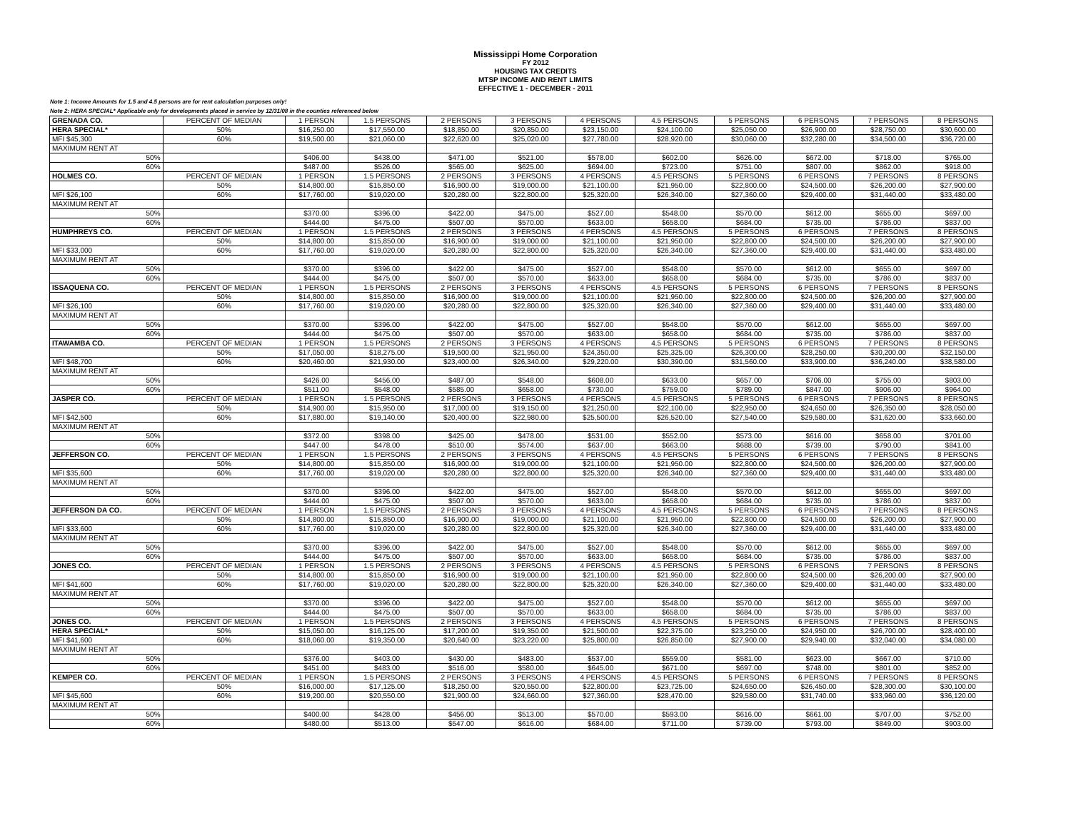Mississippi Home Corporation
FY 2012
HOUSING TAX CREDITS
MTSP INCOME AND RENT LIMITS
EFFECTIVE 1 - DECEMBER - 2011
Note 1: Income Amounts for 1.5 and 4.5 persons are for rent calculation purposes only!
Note 2: HERA SPECIAL* Applicable only for developments placed in service by 12/31/08 in the counties referenced below
| GRENADA CO. | PERCENT OF MEDIAN | 1 PERSON | 1.5 PERSONS | 2 PERSONS | 3 PERSONS | 4 PERSONS | 4.5 PERSONS | 5 PERSONS | 6 PERSONS | 7 PERSONS | 8 PERSONS |
| HERA SPECIAL* | 50% | $16,250.00 | $17,550.00 | $18,850.00 | $20,850.00 | $23,150.00 | $24,100.00 | $25,050.00 | $26,900.00 | $28,750.00 | $30,600.00 |
| MFI $45,300 | 60% | $19,500.00 | $21,060.00 | $22,620.00 | $25,020.00 | $27,780.00 | $28,920.00 | $30,060.00 | $32,280.00 | $34,500.00 | $36,720.00 |
| MAXIMUM RENT AT | | | | | | | | | | | |
| 50% | | $406.00 | $438.00 | $471.00 | $521.00 | $578.00 | $602.00 | $626.00 | $672.00 | $718.00 | $765.00 |
| 60% | | $487.00 | $526.00 | $565.00 | $625.00 | $694.00 | $723.00 | $751.00 | $807.00 | $862.00 | $918.00 |
| HOLMES CO. | PERCENT OF MEDIAN | 1 PERSON | 1.5 PERSONS | 2 PERSONS | 3 PERSONS | 4 PERSONS | 4.5 PERSONS | 5 PERSONS | 6 PERSONS | 7 PERSONS | 8 PERSONS |
| | 50% | $14,800.00 | $15,850.00 | $16,900.00 | $19,000.00 | $21,100.00 | $21,950.00 | $22,800.00 | $24,500.00 | $26,200.00 | $27,900.00 |
| MFI $26,100 | 60% | $17,760.00 | $19,020.00 | $20,280.00 | $22,800.00 | $25,320.00 | $26,340.00 | $27,360.00 | $29,400.00 | $31,440.00 | $33,480.00 |
| MAXIMUM RENT AT | | | | | | | | | | | |
| 50% | | $370.00 | $396.00 | $422.00 | $475.00 | $527.00 | $548.00 | $570.00 | $612.00 | $655.00 | $697.00 |
| 60% | | $444.00 | $475.00 | $507.00 | $570.00 | $633.00 | $658.00 | $684.00 | $735.00 | $786.00 | $837.00 |
| HUMPHREYS CO. | PERCENT OF MEDIAN | 1 PERSON | 1.5 PERSONS | 2 PERSONS | 3 PERSONS | 4 PERSONS | 4.5 PERSONS | 5 PERSONS | 6 PERSONS | 7 PERSONS | 8 PERSONS |
| | 50% | $14,800.00 | $15,850.00 | $16,900.00 | $19,000.00 | $21,100.00 | $21,950.00 | $22,800.00 | $24,500.00 | $26,200.00 | $27,900.00 |
| MFI $33,000 | 60% | $17,760.00 | $19,020.00 | $20,280.00 | $22,800.00 | $25,320.00 | $26,340.00 | $27,360.00 | $29,400.00 | $31,440.00 | $33,480.00 |
| MAXIMUM RENT AT | | | | | | | | | | | |
| 50% | | $370.00 | $396.00 | $422.00 | $475.00 | $527.00 | $548.00 | $570.00 | $612.00 | $655.00 | $697.00 |
| 60% | | $444.00 | $475.00 | $507.00 | $570.00 | $633.00 | $658.00 | $684.00 | $735.00 | $786.00 | $837.00 |
| ISSAQUENA CO. | PERCENT OF MEDIAN | 1 PERSON | 1.5 PERSONS | 2 PERSONS | 3 PERSONS | 4 PERSONS | 4.5 PERSONS | 5 PERSONS | 6 PERSONS | 7 PERSONS | 8 PERSONS |
| | 50% | $14,800.00 | $15,850.00 | $16,900.00 | $19,000.00 | $21,100.00 | $21,950.00 | $22,800.00 | $24,500.00 | $26,200.00 | $27,900.00 |
| MFI $26,100 | 60% | $17,760.00 | $19,020.00 | $20,280.00 | $22,800.00 | $25,320.00 | $26,340.00 | $27,360.00 | $29,400.00 | $31,440.00 | $33,480.00 |
| MAXIMUM RENT AT | | | | | | | | | | | |
| 50% | | $370.00 | $396.00 | $422.00 | $475.00 | $527.00 | $548.00 | $570.00 | $612.00 | $655.00 | $697.00 |
| 60% | | $444.00 | $475.00 | $507.00 | $570.00 | $633.00 | $658.00 | $684.00 | $735.00 | $786.00 | $837.00 |
| ITAWAMBA CO. | PERCENT OF MEDIAN | 1 PERSON | 1.5 PERSONS | 2 PERSONS | 3 PERSONS | 4 PERSONS | 4.5 PERSONS | 5 PERSONS | 6 PERSONS | 7 PERSONS | 8 PERSONS |
| | 50% | $17,050.00 | $18,275.00 | $19,500.00 | $21,950.00 | $24,350.00 | $25,325.00 | $26,300.00 | $28,250.00 | $30,200.00 | $32,150.00 |
| MFI $48,700 | 60% | $20,460.00 | $21,930.00 | $23,400.00 | $26,340.00 | $29,220.00 | $30,390.00 | $31,560.00 | $33,900.00 | $36,240.00 | $38,580.00 |
| MAXIMUM RENT AT | | | | | | | | | | | |
| 50% | | $426.00 | $456.00 | $487.00 | $548.00 | $608.00 | $633.00 | $657.00 | $706.00 | $755.00 | $803.00 |
| 60% | | $511.00 | $548.00 | $585.00 | $658.00 | $730.00 | $759.00 | $789.00 | $847.00 | $906.00 | $964.00 |
| JASPER CO. | PERCENT OF MEDIAN | 1 PERSON | 1.5 PERSONS | 2 PERSONS | 3 PERSONS | 4 PERSONS | 4.5 PERSONS | 5 PERSONS | 6 PERSONS | 7 PERSONS | 8 PERSONS |
| | 50% | $14,900.00 | $15,950.00 | $17,000.00 | $19,150.00 | $21,250.00 | $22,100.00 | $22,950.00 | $24,650.00 | $26,350.00 | $28,050.00 |
| MFI $42,500 | 60% | $17,880.00 | $19,140.00 | $20,400.00 | $22,980.00 | $25,500.00 | $26,520.00 | $27,540.00 | $29,580.00 | $31,620.00 | $33,660.00 |
| MAXIMUM RENT AT | | | | | | | | | | | |
| 50% | | $372.00 | $398.00 | $425.00 | $478.00 | $531.00 | $552.00 | $573.00 | $616.00 | $658.00 | $701.00 |
| 60% | | $447.00 | $478.00 | $510.00 | $574.00 | $637.00 | $663.00 | $688.00 | $739.00 | $790.00 | $841.00 |
| JEFFERSON CO. | PERCENT OF MEDIAN | 1 PERSON | 1.5 PERSONS | 2 PERSONS | 3 PERSONS | 4 PERSONS | 4.5 PERSONS | 5 PERSONS | 6 PERSONS | 7 PERSONS | 8 PERSONS |
| | 50% | $14,800.00 | $15,850.00 | $16,900.00 | $19,000.00 | $21,100.00 | $21,950.00 | $22,800.00 | $24,500.00 | $26,200.00 | $27,900.00 |
| MFI $35,600 | 60% | $17,760.00 | $19,020.00 | $20,280.00 | $22,800.00 | $25,320.00 | $26,340.00 | $27,360.00 | $29,400.00 | $31,440.00 | $33,480.00 |
| MAXIMUM RENT AT | | | | | | | | | | | |
| 50% | | $370.00 | $396.00 | $422.00 | $475.00 | $527.00 | $548.00 | $570.00 | $612.00 | $655.00 | $697.00 |
| 60% | | $444.00 | $475.00 | $507.00 | $570.00 | $633.00 | $658.00 | $684.00 | $735.00 | $786.00 | $837.00 |
| JEFFERSON DA CO. | PERCENT OF MEDIAN | 1 PERSON | 1.5 PERSONS | 2 PERSONS | 3 PERSONS | 4 PERSONS | 4.5 PERSONS | 5 PERSONS | 6 PERSONS | 7 PERSONS | 8 PERSONS |
| | 50% | $14,800.00 | $15,850.00 | $16,900.00 | $19,000.00 | $21,100.00 | $21,950.00 | $22,800.00 | $24,500.00 | $26,200.00 | $27,900.00 |
| MFI $33,600 | 60% | $17,760.00 | $19,020.00 | $20,280.00 | $22,800.00 | $25,320.00 | $26,340.00 | $27,360.00 | $29,400.00 | $31,440.00 | $33,480.00 |
| MAXIMUM RENT AT | | | | | | | | | | | |
| 50% | | $370.00 | $396.00 | $422.00 | $475.00 | $527.00 | $548.00 | $570.00 | $612.00 | $655.00 | $697.00 |
| 60% | | $444.00 | $475.00 | $507.00 | $570.00 | $633.00 | $658.00 | $684.00 | $735.00 | $786.00 | $837.00 |
| JONES CO. | PERCENT OF MEDIAN | 1 PERSON | 1.5 PERSONS | 2 PERSONS | 3 PERSONS | 4 PERSONS | 4.5 PERSONS | 5 PERSONS | 6 PERSONS | 7 PERSONS | 8 PERSONS |
| | 50% | $14,800.00 | $15,850.00 | $16,900.00 | $19,000.00 | $21,100.00 | $21,950.00 | $22,800.00 | $24,500.00 | $26,200.00 | $27,900.00 |
| MFI $41,600 | 60% | $17,760.00 | $19,020.00 | $20,280.00 | $22,800.00 | $25,320.00 | $26,340.00 | $27,360.00 | $29,400.00 | $31,440.00 | $33,480.00 |
| MAXIMUM RENT AT | | | | | | | | | | | |
| 50% | | $370.00 | $396.00 | $422.00 | $475.00 | $527.00 | $548.00 | $570.00 | $612.00 | $655.00 | $697.00 |
| 60% | | $444.00 | $475.00 | $507.00 | $570.00 | $633.00 | $658.00 | $684.00 | $735.00 | $786.00 | $837.00 |
| JONES CO. | PERCENT OF MEDIAN | 1 PERSON | 1.5 PERSONS | 2 PERSONS | 3 PERSONS | 4 PERSONS | 4.5 PERSONS | 5 PERSONS | 6 PERSONS | 7 PERSONS | 8 PERSONS |
| HERA SPECIAL* | 50% | $15,050.00 | $16,125.00 | $17,200.00 | $19,350.00 | $21,500.00 | $22,375.00 | $23,250.00 | $24,950.00 | $26,700.00 | $28,400.00 |
| MFI $41,600 | 60% | $18,060.00 | $19,350.00 | $20,640.00 | $23,220.00 | $25,800.00 | $26,850.00 | $27,900.00 | $29,940.00 | $32,040.00 | $34,080.00 |
| MAXIMUM RENT AT | | | | | | | | | | | |
| 50% | | $376.00 | $403.00 | $430.00 | $483.00 | $537.00 | $559.00 | $581.00 | $623.00 | $667.00 | $710.00 |
| 60% | | $451.00 | $483.00 | $516.00 | $580.00 | $645.00 | $671.00 | $697.00 | $748.00 | $801.00 | $852.00 |
| KEMPER CO. | PERCENT OF MEDIAN | 1 PERSON | 1.5 PERSONS | 2 PERSONS | 3 PERSONS | 4 PERSONS | 4.5 PERSONS | 5 PERSONS | 6 PERSONS | 7 PERSONS | 8 PERSONS |
| | 50% | $16,000.00 | $17,125.00 | $18,250.00 | $20,550.00 | $22,800.00 | $23,725.00 | $24,650.00 | $26,450.00 | $28,300.00 | $30,100.00 |
| MFI $45,600 | 60% | $19,200.00 | $20,550.00 | $21,900.00 | $24,660.00 | $27,360.00 | $28,470.00 | $29,580.00 | $31,740.00 | $33,960.00 | $36,120.00 |
| MAXIMUM RENT AT | | | | | | | | | | | |
| 50% | | $400.00 | $428.00 | $456.00 | $513.00 | $570.00 | $593.00 | $616.00 | $661.00 | $707.00 | $752.00 |
| 60% | | $480.00 | $513.00 | $547.00 | $616.00 | $684.00 | $711.00 | $739.00 | $793.00 | $849.00 | $903.00 |